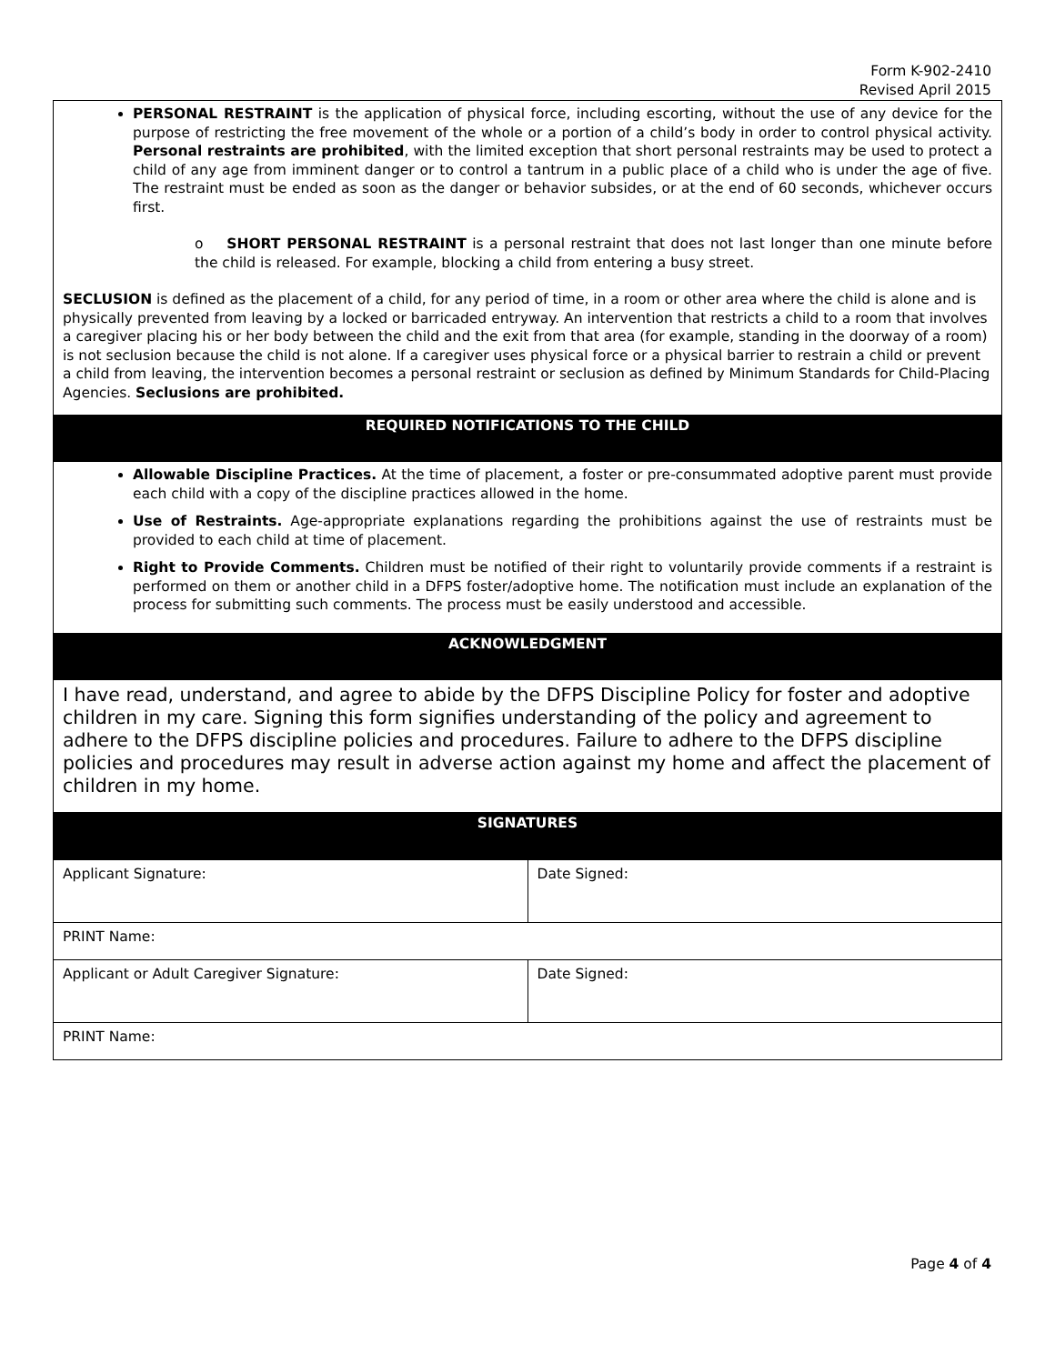Form K-902-2410
Revised April 2015
PERSONAL RESTRAINT is the application of physical force, including escorting, without the use of any device for the purpose of restricting the free movement of the whole or a portion of a child’s body in order to control physical activity. Personal restraints are prohibited, with the limited exception that short personal restraints may be used to protect a child of any age from imminent danger or to control a tantrum in a public place of a child who is under the age of five. The restraint must be ended as soon as the danger or behavior subsides, or at the end of 60 seconds, whichever occurs first.
o SHORT PERSONAL RESTRAINT is a personal restraint that does not last longer than one minute before the child is released. For example, blocking a child from entering a busy street.
SECLUSION is defined as the placement of a child, for any period of time, in a room or other area where the child is alone and is physically prevented from leaving by a locked or barricaded entryway. An intervention that restricts a child to a room that involves a caregiver placing his or her body between the child and the exit from that area (for example, standing in the doorway of a room) is not seclusion because the child is not alone. If a caregiver uses physical force or a physical barrier to restrain a child or prevent a child from leaving, the intervention becomes a personal restraint or seclusion as defined by Minimum Standards for Child-Placing Agencies. Seclusions are prohibited.
REQUIRED NOTIFICATIONS TO THE CHILD
Allowable Discipline Practices. At the time of placement, a foster or pre-consummated adoptive parent must provide each child with a copy of the discipline practices allowed in the home.
Use of Restraints. Age-appropriate explanations regarding the prohibitions against the use of restraints must be provided to each child at time of placement.
Right to Provide Comments. Children must be notified of their right to voluntarily provide comments if a restraint is performed on them or another child in a DFPS foster/adoptive home. The notification must include an explanation of the process for submitting such comments. The process must be easily understood and accessible.
ACKNOWLEDGMENT
I have read, understand, and agree to abide by the DFPS Discipline Policy for foster and adoptive children in my care. Signing this form signifies understanding of the policy and agreement to adhere to the DFPS discipline policies and procedures. Failure to adhere to the DFPS discipline policies and procedures may result in adverse action against my home and affect the placement of children in my home.
SIGNATURES
| Applicant Signature: | Date Signed: |
| PRINT Name: | |
| Applicant or Adult Caregiver Signature: | Date Signed: |
| PRINT Name: | |
Page 4 of 4